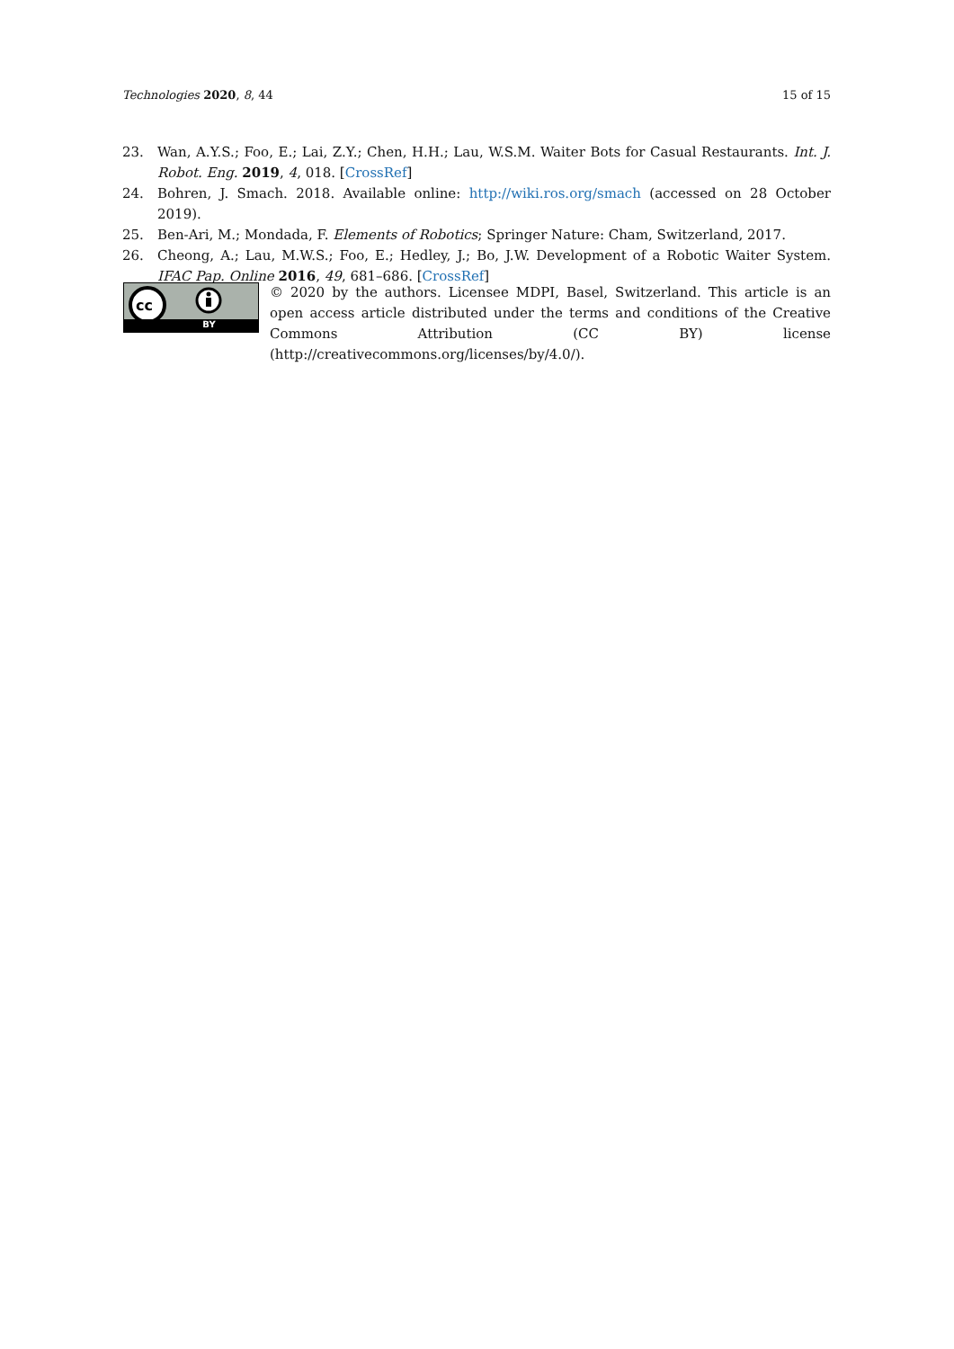Technologies 2020, 8, 44 15 of 15
23. Wan, A.Y.S.; Foo, E.; Lai, Z.Y.; Chen, H.H.; Lau, W.S.M. Waiter Bots for Casual Restaurants. Int. J. Robot. Eng. 2019, 4, 018. [CrossRef]
24. Bohren, J. Smach. 2018. Available online: http://wiki.ros.org/smach (accessed on 28 October 2019).
25. Ben-Ari, M.; Mondada, F. Elements of Robotics; Springer Nature: Cham, Switzerland, 2017.
26. Cheong, A.; Lau, M.W.S.; Foo, E.; Hedley, J.; Bo, J.W. Development of a Robotic Waiter System. IFAC Pap. Online 2016, 49, 681–686. [CrossRef]
cc
BY
© 2020 by the authors. Licensee MDPI, Basel, Switzerland. This article is an open access article distributed under the terms and conditions of the Creative Commons Attribution (CC BY) license (http://creativecommons.org/licenses/by/4.0/).